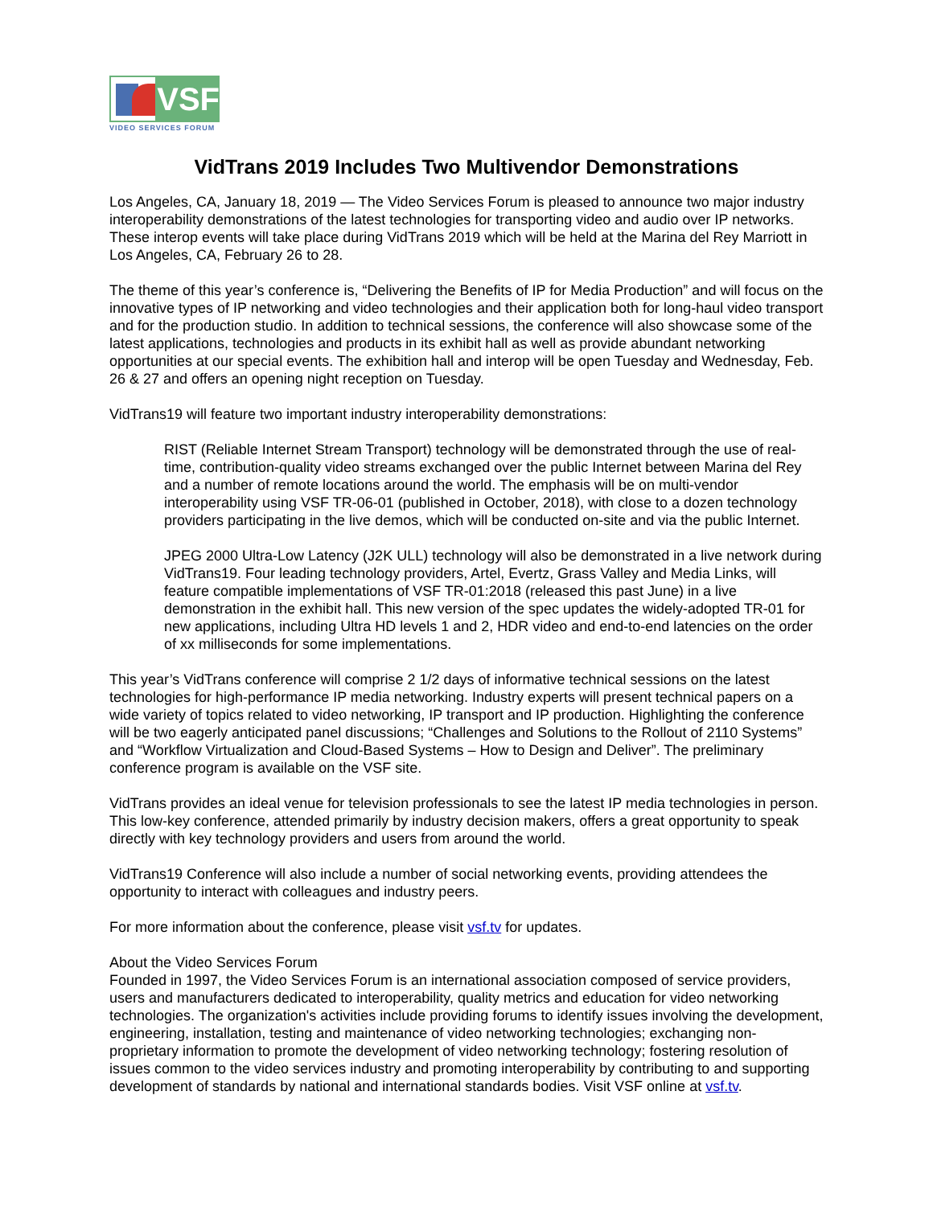VSF
VIDEO SERVICES FORUM
VidTrans 2019 Includes Two Multivendor Demonstrations
Los Angeles, CA, January 18, 2019 — The Video Services Forum is pleased to announce two major industry interoperability demonstrations of the latest technologies for transporting video and audio over IP networks. These interop events will take place during VidTrans 2019 which will be held at the Marina del Rey Marriott in Los Angeles, CA, February 26 to 28.
The theme of this year’s conference is, “Delivering the Benefits of IP for Media Production” and will focus on the innovative types of IP networking and video technologies and their application both for long-haul video transport and for the production studio. In addition to technical sessions, the conference will also showcase some of the latest applications, technologies and products in its exhibit hall as well as provide abundant networking opportunities at our special events. The exhibition hall and interop will be open Tuesday and Wednesday, Feb. 26 & 27 and offers an opening night reception on Tuesday.
VidTrans19 will feature two important industry interoperability demonstrations:
RIST (Reliable Internet Stream Transport) technology will be demonstrated through the use of real-time, contribution-quality video streams exchanged over the public Internet between Marina del Rey and a number of remote locations around the world. The emphasis will be on multi-vendor interoperability using VSF TR-06-01 (published in October, 2018), with close to a dozen technology providers participating in the live demos, which will be conducted on-site and via the public Internet.
JPEG 2000 Ultra-Low Latency (J2K ULL) technology will also be demonstrated in a live network during VidTrans19. Four leading technology providers, Artel, Evertz, Grass Valley and Media Links, will feature compatible implementations of VSF TR-01:2018 (released this past June) in a live demonstration in the exhibit hall. This new version of the spec updates the widely-adopted TR-01 for new applications, including Ultra HD levels 1 and 2, HDR video and end-to-end latencies on the order of xx milliseconds for some implementations.
This year’s VidTrans conference will comprise 2 1/2 days of informative technical sessions on the latest technologies for high-performance IP media networking. Industry experts will present technical papers on a wide variety of topics related to video networking, IP transport and IP production. Highlighting the conference will be two eagerly anticipated panel discussions; “Challenges and Solutions to the Rollout of 2110 Systems” and “Workflow Virtualization and Cloud-Based Systems – How to Design and Deliver”. The preliminary conference program is available on the VSF site.
VidTrans provides an ideal venue for television professionals to see the latest IP media technologies in person. This low-key conference, attended primarily by industry decision makers, offers a great opportunity to speak directly with key technology providers and users from around the world.
VidTrans19 Conference will also include a number of social networking events, providing attendees the opportunity to interact with colleagues and industry peers.
For more information about the conference, please visit vsf.tv for updates.
About the Video Services Forum
Founded in 1997, the Video Services Forum is an international association composed of service providers, users and manufacturers dedicated to interoperability, quality metrics and education for video networking technologies. The organization's activities include providing forums to identify issues involving the development, engineering, installation, testing and maintenance of video networking technologies; exchanging non-proprietary information to promote the development of video networking technology; fostering resolution of issues common to the video services industry and promoting interoperability by contributing to and supporting development of standards by national and international standards bodies. Visit VSF online at vsf.tv.